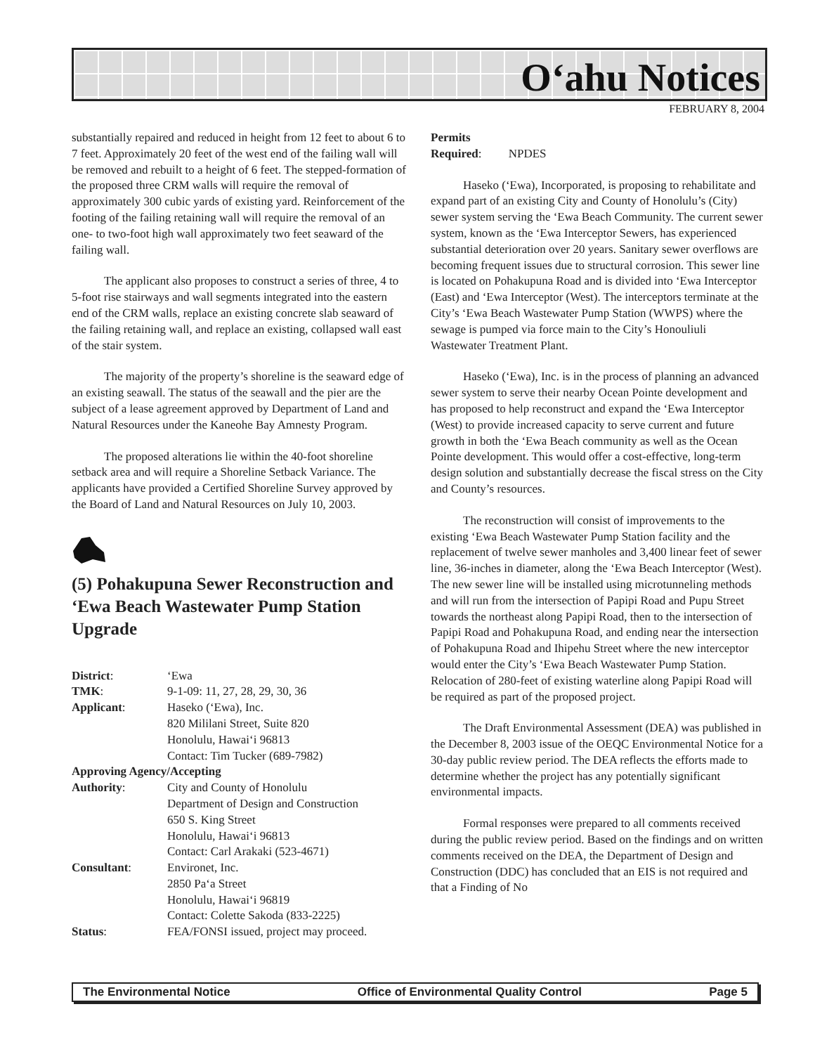O‘ahu Notices
FEBRUARY 8, 2004
substantially repaired and reduced in height from 12 feet to about 6 to 7 feet. Approximately 20 feet of the west end of the failing wall will be removed and rebuilt to a height of 6 feet. The stepped-formation of the proposed three CRM walls will require the removal of approximately 300 cubic yards of existing yard. Reinforcement of the footing of the failing retaining wall will require the removal of an one- to two-foot high wall approximately two feet seaward of the failing wall.
The applicant also proposes to construct a series of three, 4 to 5-foot rise stairways and wall segments integrated into the eastern end of the CRM walls, replace an existing concrete slab seaward of the failing retaining wall, and replace an existing, collapsed wall east of the stair system.
The majority of the property’s shoreline is the seaward edge of an existing seawall. The status of the seawall and the pier are the subject of a lease agreement approved by Department of Land and Natural Resources under the Kaneohe Bay Amnesty Program.
The proposed alterations lie within the 40-foot shoreline setback area and will require a Shoreline Setback Variance. The applicants have provided a Certified Shoreline Survey approved by the Board of Land and Natural Resources on July 10, 2003.
(5) Pohakupuna Sewer Reconstruction and ‘Ewa Beach Wastewater Pump Station Upgrade
| District : | ‘Ewa |
| TMK : | 9-1-09: 11, 27, 28, 29, 30, 36 |
| Applicant : | Haseko (‘Ewa), Inc. 820 Mililani Street, Suite 820 Honolulu, Hawai‘i 96813 Contact: Tim Tucker (689-7982) |
| Approving Agency/Accepting | |
| Authority : | City and County of Honolulu Department of Design and Construction 650 S. King Street Honolulu, Hawai‘i 96813 Contact: Carl Arakaki (523-4671) |
| Consultant : | Environet, Inc. 2850 Pa‘a Street Honolulu, Hawai‘i 96819 Contact: Colette Sakoda (833-2225) |
| Status : | FEA/FONSI issued, project may proceed. |
Permits
Required: NPDES
Haseko (‘Ewa), Incorporated, is proposing to rehabilitate and expand part of an existing City and County of Honolulu’s (City) sewer system serving the ‘Ewa Beach Community. The current sewer system, known as the ‘Ewa Interceptor Sewers, has experienced substantial deterioration over 20 years. Sanitary sewer overflows are becoming frequent issues due to structural corrosion. This sewer line is located on Pohakupuna Road and is divided into ‘Ewa Interceptor (East) and ‘Ewa Interceptor (West). The interceptors terminate at the City’s ‘Ewa Beach Wastewater Pump Station (WWPS) where the sewage is pumped via force main to the City’s Honouliuli Wastewater Treatment Plant.
Haseko (‘Ewa), Inc. is in the process of planning an advanced sewer system to serve their nearby Ocean Pointe development and has proposed to help reconstruct and expand the ‘Ewa Interceptor (West) to provide increased capacity to serve current and future growth in both the ‘Ewa Beach community as well as the Ocean Pointe development. This would offer a cost-effective, long-term design solution and substantially decrease the fiscal stress on the City and County’s resources.
The reconstruction will consist of improvements to the existing ‘Ewa Beach Wastewater Pump Station facility and the replacement of twelve sewer manholes and 3,400 linear feet of sewer line, 36-inches in diameter, along the ‘Ewa Beach Interceptor (West). The new sewer line will be installed using microtunneling methods and will run from the intersection of Papipi Road and Pupu Street towards the northeast along Papipi Road, then to the intersection of Papipi Road and Pohakupuna Road, and ending near the intersection of Pohakupuna Road and Ihipehu Street where the new interceptor would enter the City’s ‘Ewa Beach Wastewater Pump Station. Relocation of 280-feet of existing waterline along Papipi Road will be required as part of the proposed project.
The Draft Environmental Assessment (DEA) was published in the December 8, 2003 issue of the OEQC Environmental Notice for a 30-day public review period. The DEA reflects the efforts made to determine whether the project has any potentially significant environmental impacts.
Formal responses were prepared to all comments received during the public review period. Based on the findings and on written comments received on the DEA, the Department of Design and Construction (DDC) has concluded that an EIS is not required and that a Finding of No
The Environmental Notice Office of Environmental Quality Control Page 5